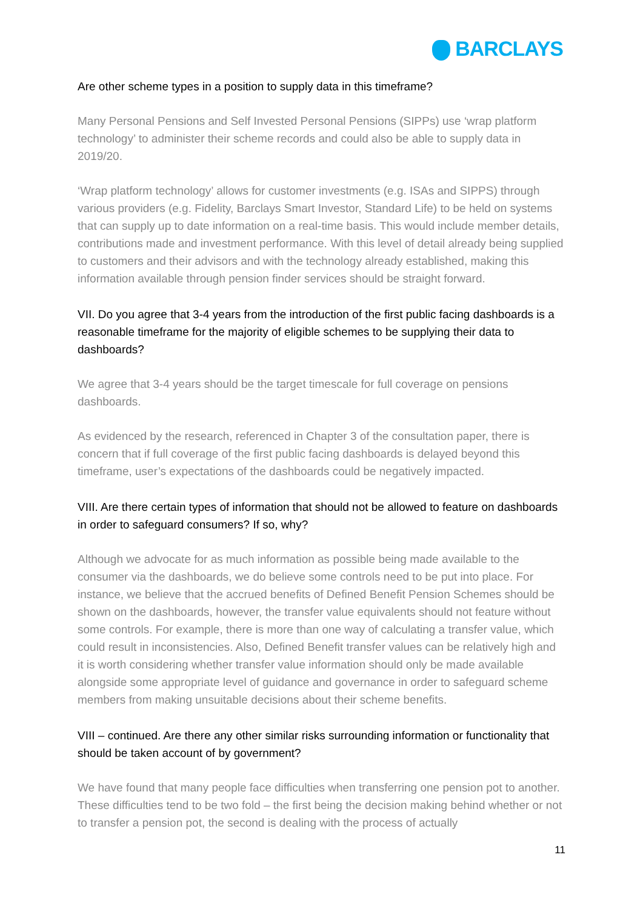BARCLAYS
Are other scheme types in a position to supply data in this timeframe?
Many Personal Pensions and Self Invested Personal Pensions (SIPPs) use ‘wrap platform technology’ to administer their scheme records and could also be able to supply data in 2019/20.
‘Wrap platform technology’ allows for customer investments (e.g. ISAs and SIPPS) through various providers (e.g. Fidelity, Barclays Smart Investor, Standard Life) to be held on systems that can supply up to date information on a real-time basis. This would include member details, contributions made and investment performance. With this level of detail already being supplied to customers and their advisors and with the technology already established, making this information available through pension finder services should be straight forward.
VII. Do you agree that 3-4 years from the introduction of the first public facing dashboards is a reasonable timeframe for the majority of eligible schemes to be supplying their data to dashboards?
We agree that 3-4 years should be the target timescale for full coverage on pensions dashboards.
As evidenced by the research, referenced in Chapter 3 of the consultation paper, there is concern that if full coverage of the first public facing dashboards is delayed beyond this timeframe, user’s expectations of the dashboards could be negatively impacted.
VIII. Are there certain types of information that should not be allowed to feature on dashboards in order to safeguard consumers? If so, why?
Although we advocate for as much information as possible being made available to the consumer via the dashboards, we do believe some controls need to be put into place. For instance, we believe that the accrued benefits of Defined Benefit Pension Schemes should be shown on the dashboards, however, the transfer value equivalents should not feature without some controls. For example, there is more than one way of calculating a transfer value, which could result in inconsistencies. Also, Defined Benefit transfer values can be relatively high and it is worth considering whether transfer value information should only be made available alongside some appropriate level of guidance and governance in order to safeguard scheme members from making unsuitable decisions about their scheme benefits.
VIII – continued. Are there any other similar risks surrounding information or functionality that should be taken account of by government?
We have found that many people face difficulties when transferring one pension pot to another. These difficulties tend to be two fold – the first being the decision making behind whether or not to transfer a pension pot, the second is dealing with the process of actually
11